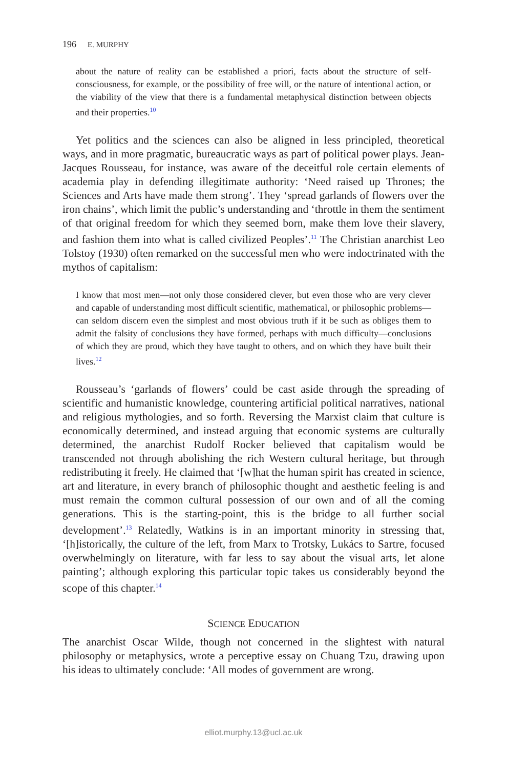196 E. MURPHY
about the nature of reality can be established a priori, facts about the structure of self-consciousness, for example, or the possibility of free will, or the nature of intentional action, or the viability of the view that there is a fundamental metaphysical distinction between objects and their properties.<sup>10</sup>
Yet politics and the sciences can also be aligned in less principled, theoretical ways, and in more pragmatic, bureaucratic ways as part of political power plays. Jean-Jacques Rousseau, for instance, was aware of the deceitful role certain elements of academia play in defending illegitimate authority: ‘Need raised up Thrones; the Sciences and Arts have made them strong’. They ‘spread garlands of flowers over the iron chains’, which limit the public’s understanding and ‘throttle in them the sentiment of that original freedom for which they seemed born, make them love their slavery, and fashion them into what is called civilized Peoples’.<sup>11</sup> The Christian anarchist Leo Tolstoy (1930) often remarked on the successful men who were indoctrinated with the mythos of capitalism:
I know that most men—not only those considered clever, but even those who are very clever and capable of understanding most difficult scientific, mathematical, or philosophic problems—can seldom discern even the simplest and most obvious truth if it be such as obliges them to admit the falsity of conclusions they have formed, perhaps with much difficulty—conclusions of which they are proud, which they have taught to others, and on which they have built their lives.<sup>12</sup>
Rousseau’s ‘garlands of flowers’ could be cast aside through the spreading of scientific and humanistic knowledge, countering artificial political narratives, national and religious mythologies, and so forth. Reversing the Marxist claim that culture is economically determined, and instead arguing that economic systems are culturally determined, the anarchist Rudolf Rocker believed that capitalism would be transcended not through abolishing the rich Western cultural heritage, but through redistributing it freely. He claimed that ‘[w]hat the human spirit has created in science, art and literature, in every branch of philosophic thought and aesthetic feeling is and must remain the common cultural possession of our own and of all the coming generations. This is the starting-point, this is the bridge to all further social development’.<sup>13</sup> Relatedly, Watkins is in an important minority in stressing that, ‘[h]istorically, the culture of the left, from Marx to Trotsky, Lukács to Sartre, focused overwhelmingly on literature, with far less to say about the visual arts, let alone painting’; although exploring this particular topic takes us considerably beyond the scope of this chapter.<sup>14</sup>
SCIENCE EDUCATION
The anarchist Oscar Wilde, though not concerned in the slightest with natural philosophy or metaphysics, wrote a perceptive essay on Chuang Tzu, drawing upon his ideas to ultimately conclude: ‘All modes of government are wrong.
elliot.murphy.13@ucl.ac.uk